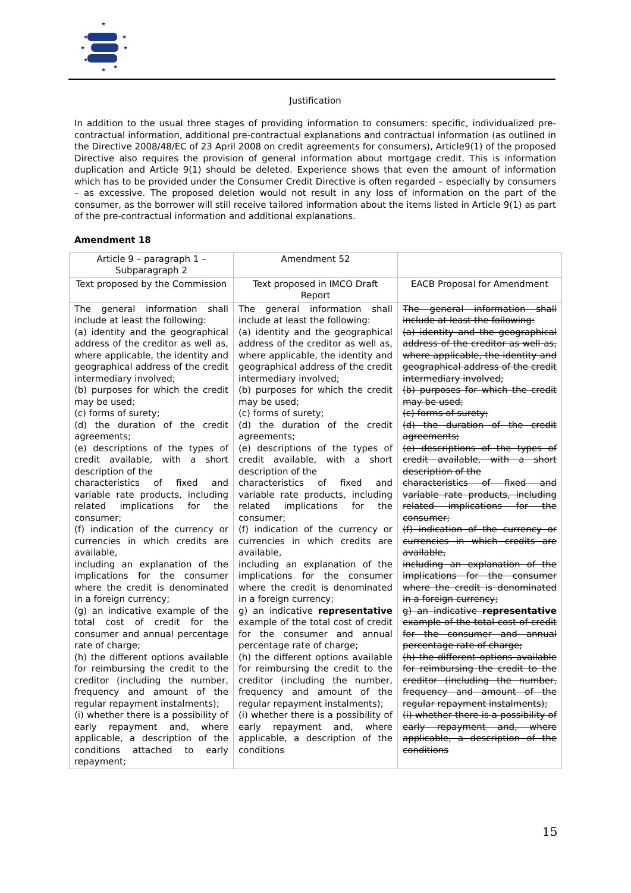★
★
★
★
★
★
★
★
Justification
In addition to the usual three stages of providing information to consumers: specific, individualized pre-contractual information, additional pre-contractual explanations and contractual information (as outlined in the Directive 2008/48/EC of 23 April 2008 on credit agreements for consumers), Article9(1) of the proposed Directive also requires the provision of general information about mortgage credit. This is information duplication and Article 9(1) should be deleted. Experience shows that even the amount of information which has to be provided under the Consumer Credit Directive is often regarded – especially by consumers – as excessive. The proposed deletion would not result in any loss of information on the part of the consumer, as the borrower will still receive tailored information about the items listed in Article 9(1) as part of the pre-contractual information and additional explanations.
Amendment 18
| Article 9 – paragraph 1 – Subparagraph 2 | Amendment 52 | |
| Text proposed by the Commission | Text proposed in IMCO Draft Report | EACB Proposal for Amendment |
| The general information shall include at least the following: (a) identity and the geographical address of the creditor as well as, where applicable, the identity and geographical address of the credit intermediary involved; (b) purposes for which the credit may be used; (c) forms of surety; (d) the duration of the credit agreements; (e) descriptions of the types of credit available, with a short description of the characteristics of fixed and variable rate products, including related implications for the consumer; (f) indication of the currency or currencies in which credits are available, including an explanation of the implications for the consumer where the credit is denominated in a foreign currency; (g) an indicative example of the total cost of credit for the consumer and annual percentage rate of charge; (h) the different options available for reimbursing the credit to the creditor (including the number, frequency and amount of the regular repayment instalments); (i) whether there is a possibility of early repayment and, where applicable, a description of the conditions attached to early repayment; | The general information shall include at least the following: (a) identity and the geographical address of the creditor as well as, where applicable, the identity and geographical address of the credit intermediary involved; (b) purposes for which the credit may be used; (c) forms of surety; (d) the duration of the credit agreements; (e) descriptions of the types of credit available, with a short description of the characteristics of fixed and variable rate products, including related implications for the consumer; (f) indication of the currency or currencies in which credits are available, including an explanation of the implications for the consumer where the credit is denominated in a foreign currency; g) an indicative representative example of the total cost of credit for the consumer and annual percentage rate of charge; (h) the different options available for reimbursing the credit to the creditor (including the number, frequency and amount of the regular repayment instalments); (i) whether there is a possibility of early repayment and, where applicable, a description of the conditions | The general information shall include at least the following: (a) identity and the geographical address of the creditor as well as, where applicable, the identity and geographical address of the credit intermediary involved; (b) purposes for which the credit may be used; (c) forms of surety; (d) the duration of the credit agreements; (e) descriptions of the types of credit available, with a short description of the characteristics of fixed and variable rate products, including related implications for the consumer; (f) indication of the currency or currencies in which credits are available, including an explanation of the implications for the consumer where the credit is denominated in a foreign currency; g) an indicative representative example of the total cost of credit for the consumer and annual percentage rate of charge; (h) the different options available for reimbursing the credit to the creditor (including the number, frequency and amount of the regular repayment instalments); (i) whether there is a possibility of early repayment and, where applicable, a description of the conditions |
15